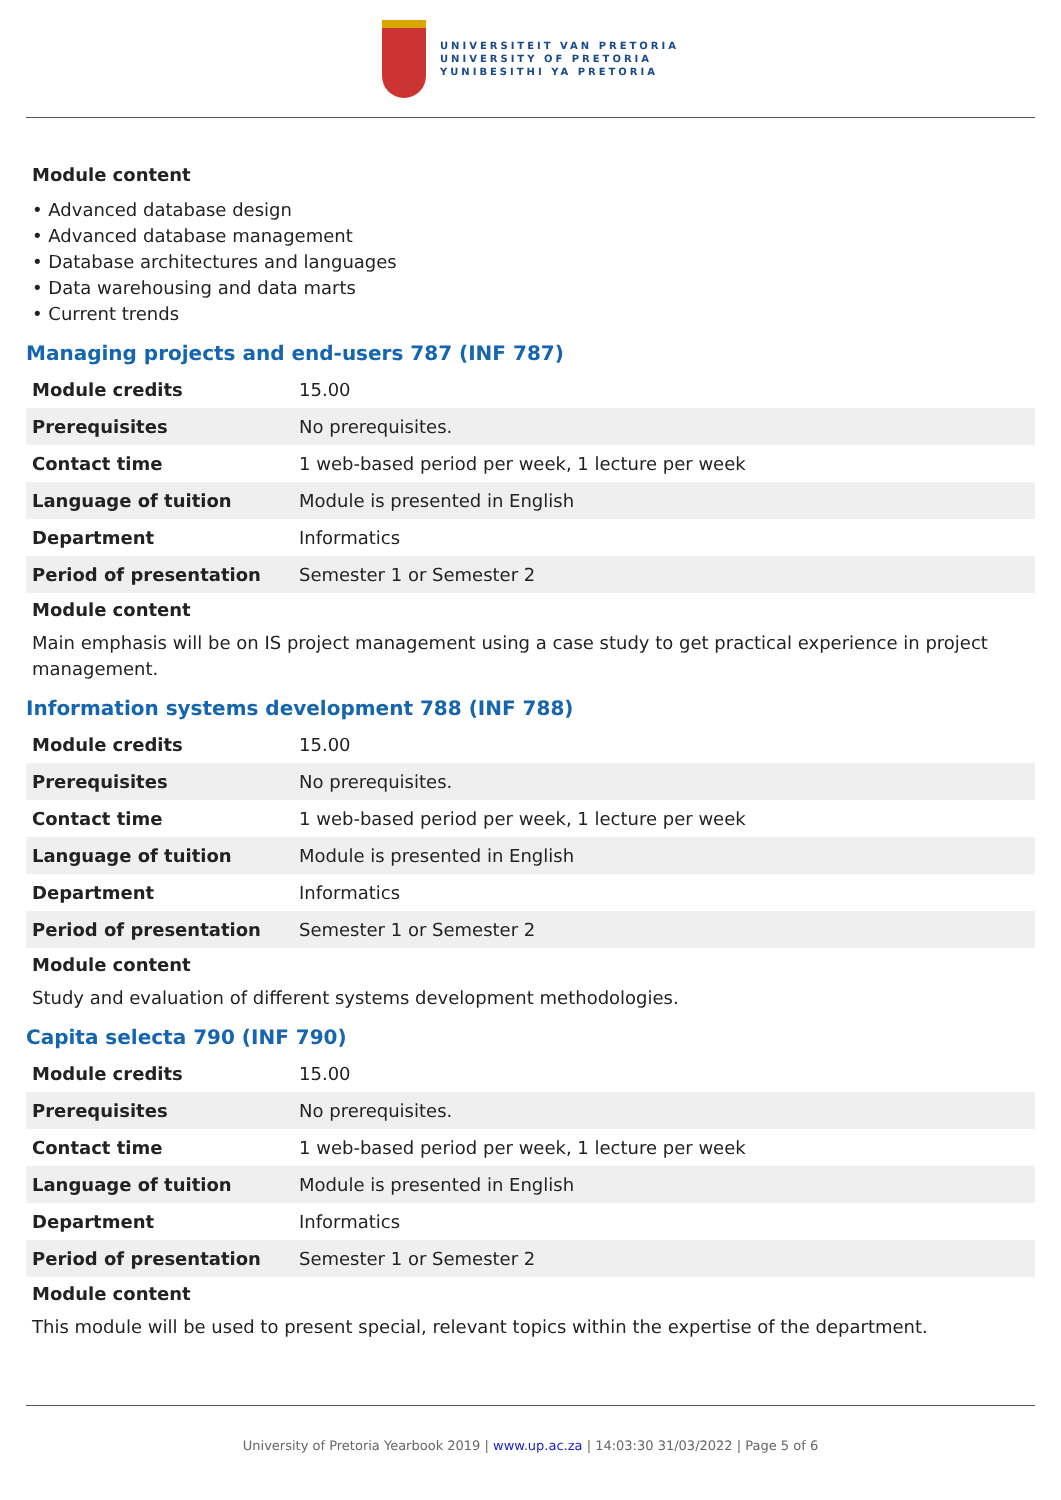UNIVERSITEIT VAN PRETORIA
UNIVERSITY OF PRETORIA
YUNIBESITHI YA PRETORIA
Module content
• Advanced database design
• Advanced database management
• Database architectures and languages
• Data warehousing and data marts
• Current trends
Managing projects and end-users 787 (INF 787)
| Module credits | 15.00 |
| Prerequisites | No prerequisites. |
| Contact time | 1 web-based period per week, 1 lecture per week |
| Language of tuition | Module is presented in English |
| Department | Informatics |
| Period of presentation | Semester 1 or Semester 2 |
Module content
Main emphasis will be on IS project management using a case study to get practical experience in project management.
Information systems development 788 (INF 788)
| Module credits | 15.00 |
| Prerequisites | No prerequisites. |
| Contact time | 1 web-based period per week, 1 lecture per week |
| Language of tuition | Module is presented in English |
| Department | Informatics |
| Period of presentation | Semester 1 or Semester 2 |
Module content
Study and evaluation of different systems development methodologies.
Capita selecta 790 (INF 790)
| Module credits | 15.00 |
| Prerequisites | No prerequisites. |
| Contact time | 1 web-based period per week, 1 lecture per week |
| Language of tuition | Module is presented in English |
| Department | Informatics |
| Period of presentation | Semester 1 or Semester 2 |
Module content
This module will be used to present special, relevant topics within the expertise of the department.
University of Pretoria Yearbook 2019 | www.up.ac.za | 14:03:30 31/03/2022 | Page 5 of 6